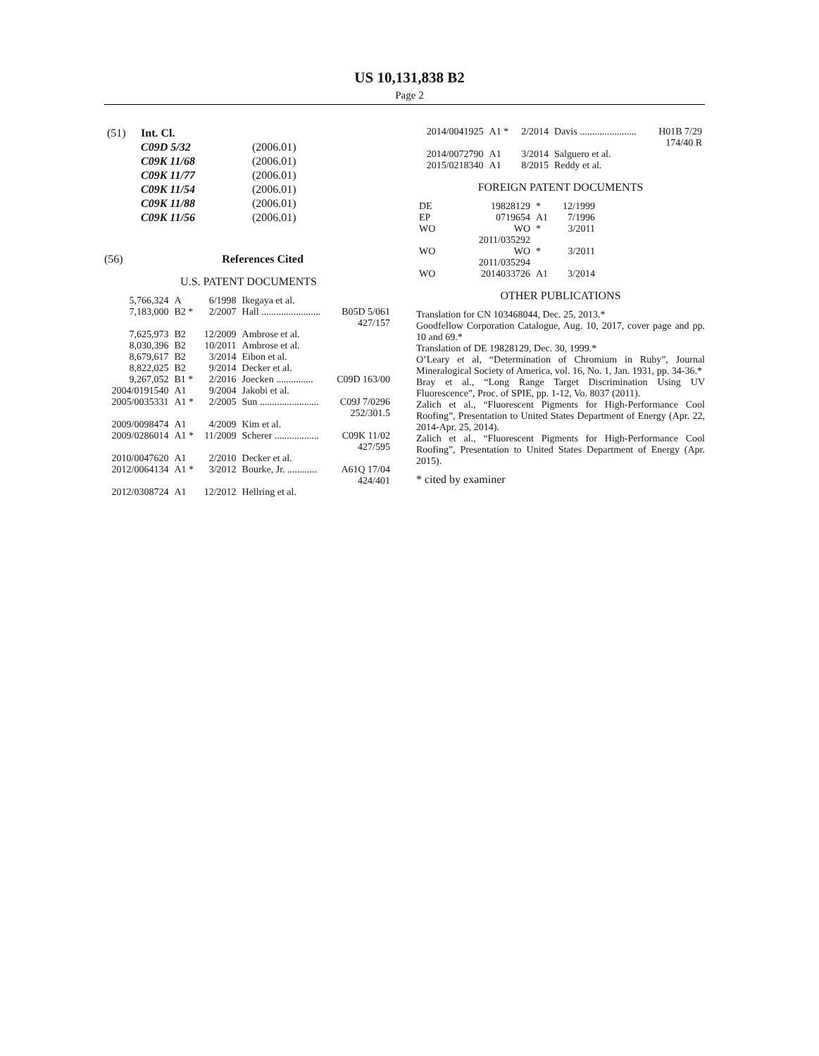US 10,131,838 B2
Page 2
| (51) | Int. Cl. | |
| | C09D 5/32 | (2006.01) |
| | C09K 11/68 | (2006.01) |
| | C09K 11/77 | (2006.01) |
| | C09K 11/54 | (2006.01) |
| | C09K 11/88 | (2006.01) |
| | C09K 11/56 | (2006.01) |
(56) References Cited
U.S. PATENT DOCUMENTS
| 5,766,324 | A | 6/1998 | Ikegaya et al. | |
| 7,183,000 | B2 * | 2/2007 | Hall ........................ | B05D 5/061 427/157 |
| 7,625,973 | B2 | 12/2009 | Ambrose et al. | |
| 8,030,396 | B2 | 10/2011 | Ambrose et al. | |
| 8,679,617 | B2 | 3/2014 | Eibon et al. | |
| 8,822,025 | B2 | 9/2014 | Decker et al. | |
| 9,267,052 | B1 * | 2/2016 | Joecken ............... | C09D 163/00 |
| 2004/0191540 | A1 | 9/2004 | Jakobi et al. | |
| 2005/0035331 | A1 * | 2/2005 | Sun ........................ | C09J 7/0296 252/301.5 |
| 2009/0098474 | A1 | 4/2009 | Kim et al. | |
| 2009/0286014 | A1 * | 11/2009 | Scherer .................. | C09K 11/02 427/595 |
| 2010/0047620 | A1 | 2/2010 | Decker et al. | |
| 2012/0064134 | A1 * | 3/2012 | Bourke, Jr. ............ | A61Q 17/04 424/401 |
| 2012/0308724 | A1 | 12/2012 | Hellring et al. | |
| 2014/0041925 | A1 * | 2/2014 | Davis ....................... | H01B 7/29 174/40 R |
| 2014/0072790 | A1 | 3/2014 | Salguero et al. | |
| 2015/0218340 | A1 | 8/2015 | Reddy et al. | |
FOREIGN PATENT DOCUMENTS
| DE | 19828129 | * | 12/1999 |
| EP | 0719654 | A1 | 7/1996 |
| WO | WO 2011/035292 | * | 3/2011 |
| WO | WO 2011/035294 | * | 3/2011 |
| WO | 2014033726 | A1 | 3/2014 |
OTHER PUBLICATIONS
Translation for CN 103468044, Dec. 25, 2013.*
Goodfellow Corporation Catalogue, Aug. 10, 2017, cover page and pp. 10 and 69.*
Translation of DE 19828129, Dec. 30, 1999.*
O’Leary et al, “Determination of Chromium in Ruby”, Journal Mineralogical Society of America, vol. 16, No. 1, Jan. 1931, pp. 34-36.*
Bray et al., “Long Range Target Discrimination Using UV Fluorescence”, Proc. of SPIE, pp. 1-12, Vo. 8037 (2011).
Zalich et al., “Fluorescent Pigments for High-Performance Cool Roofing”, Presentation to United States Department of Energy (Apr. 22, 2014-Apr. 25, 2014).
Zalich et al., “Fluorescent Pigments for High-Performance Cool Roofing”, Presentation to United States Department of Energy (Apr. 2015).
* cited by examiner